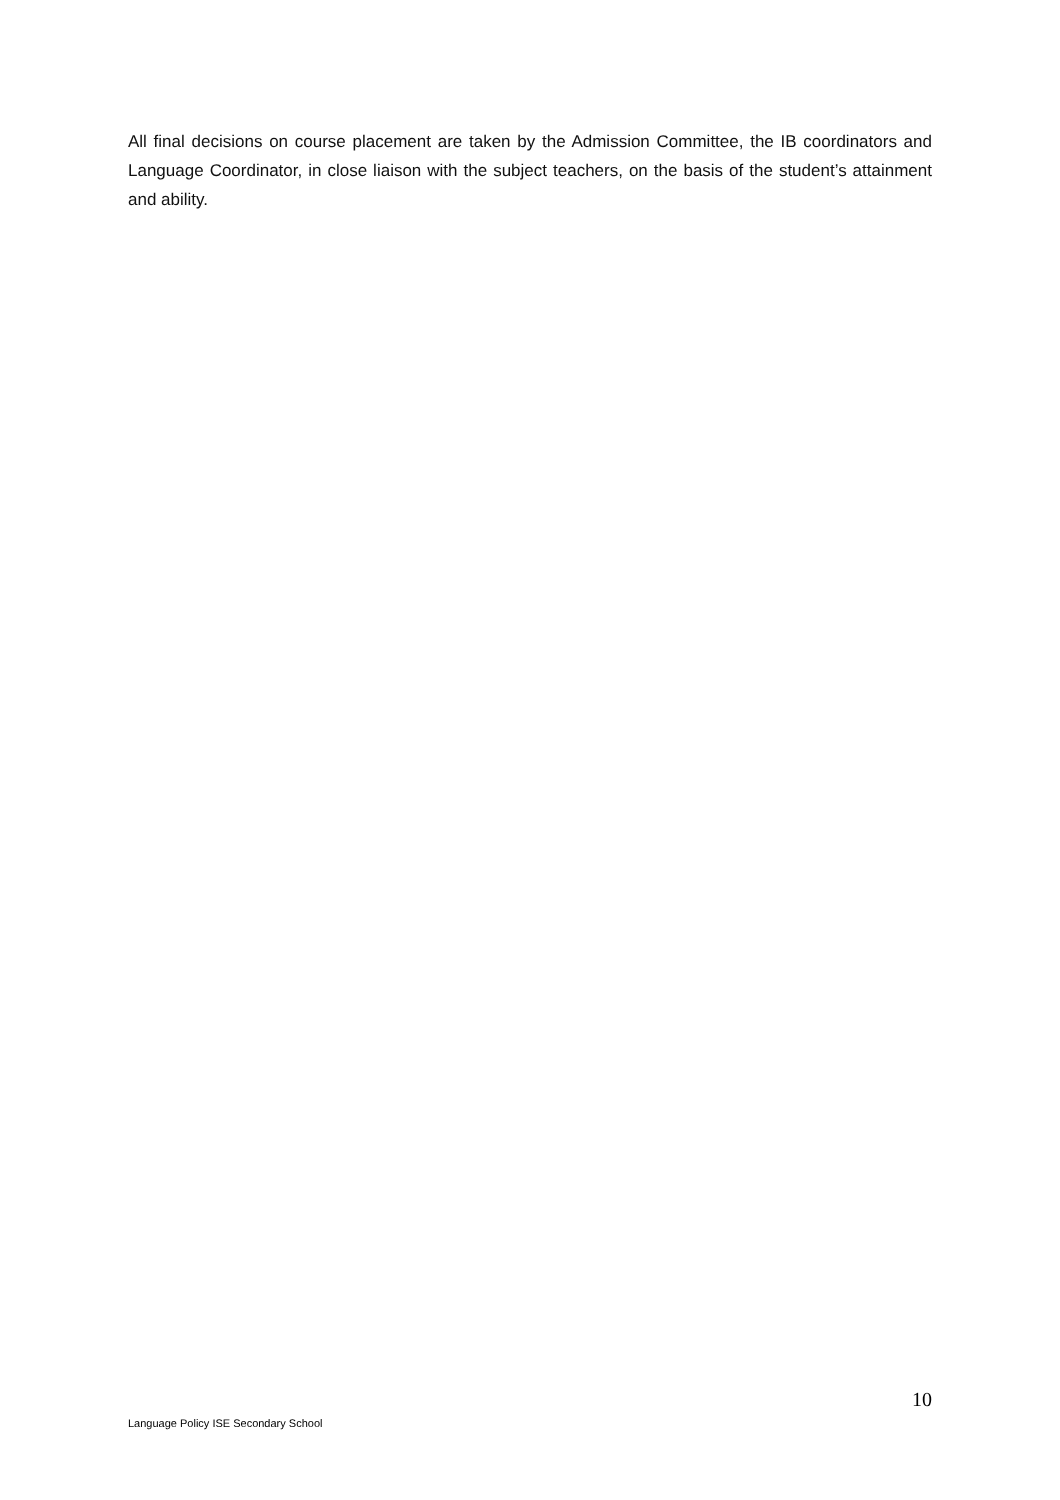All final decisions on course placement are taken by the Admission Committee, the IB coordinators and Language Coordinator, in close liaison with the subject teachers, on the basis of the student’s attainment and ability.
10
Language Policy ISE Secondary School